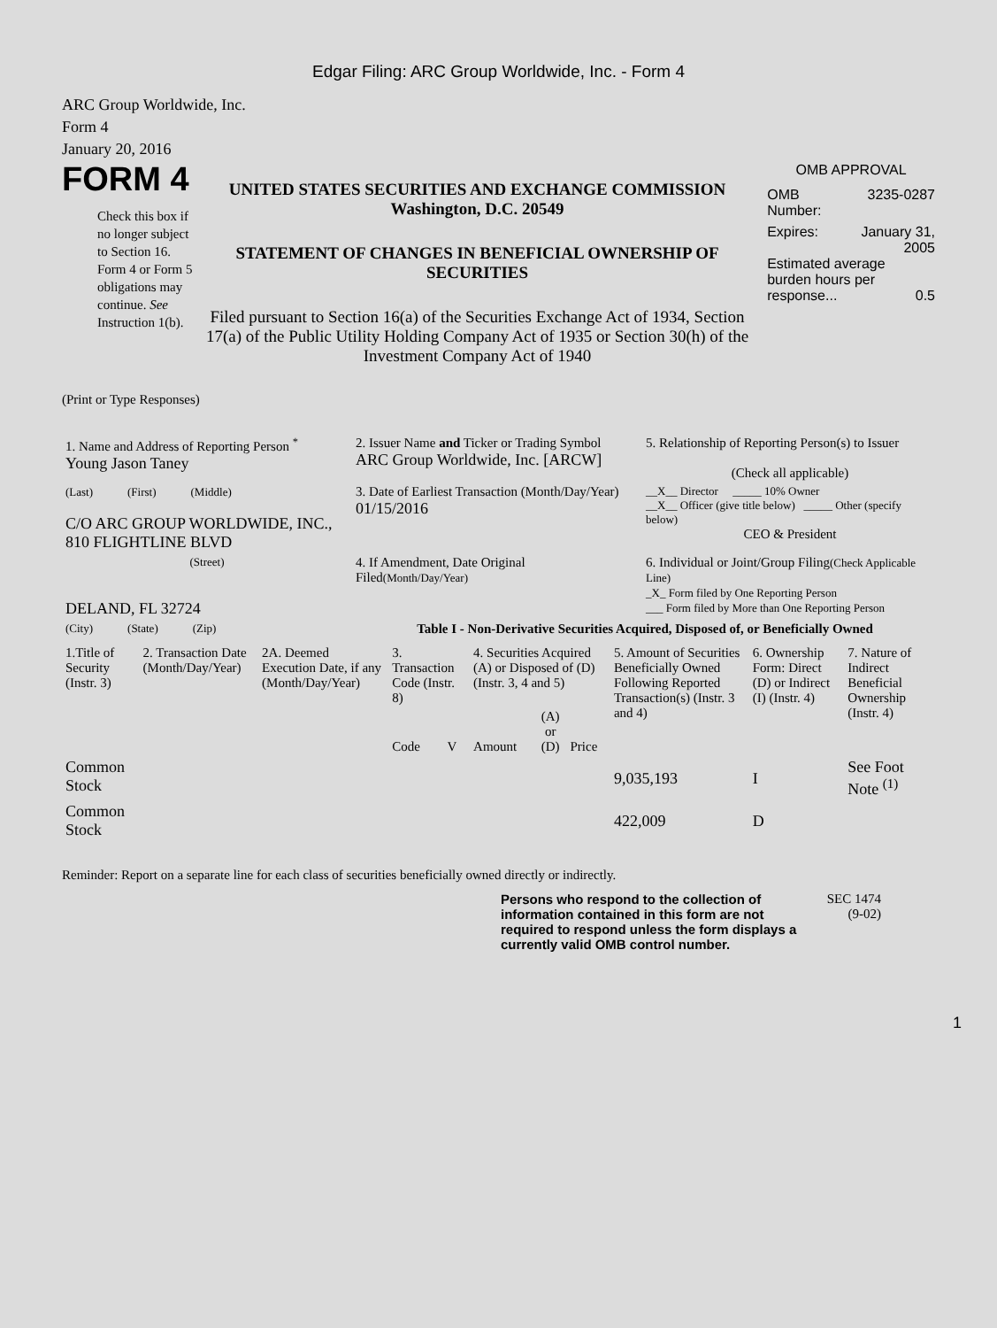Edgar Filing: ARC Group Worldwide, Inc. - Form 4
ARC Group Worldwide, Inc.
Form 4
January 20, 2016
FORM 4
Check this box if no longer subject to Section 16. Form 4 or Form 5 obligations may continue. See Instruction 1(b).
UNITED STATES SECURITIES AND EXCHANGE COMMISSION
Washington, D.C. 20549
STATEMENT OF CHANGES IN BENEFICIAL OWNERSHIP OF SECURITIES
Filed pursuant to Section 16(a) of the Securities Exchange Act of 1934, Section 17(a) of the Public Utility Holding Company Act of 1935 or Section 30(h) of the Investment Company Act of 1940
OMB APPROVAL
OMB
Number: 3235-0287
Expires: January 31,
2005
Estimated average burden hours per response... 0.5
(Print or Type Responses)
| 1. Name and Address of Reporting Person <sup>*</sup> Young Jason Taney | 2. Issuer Name and Ticker or Trading Symbol ARC Group Worldwide, Inc. [ARCW] | 5. Relationship of Reporting Person(s) to Issuer (Check all applicable) |
| (Last) (First) (Middle) C/O ARC GROUP WORLDWIDE, INC., 810 FLIGHTLINE BLVD | 3. Date of Earliest Transaction (Month/Day/Year) 01/15/2016 | __X__ Director _____ 10% Owner __X__ Officer (give title below) _____ Other (specify below) CEO & President |
| (Street) DELAND, FL 32724 | 4. If Amendment, Date Original Filed (Month/Day/Year) | 6. Individual or Joint/Group Filing (Check Applicable Line) _X_ Form filed by One Reporting Person ___ Form filed by More than One Reporting Person |
| (City) (State) (Zip) | Table I - Non-Derivative Securities Acquired, Disposed of, or Beneficially Owned | |
| 1.Title of Security (Instr. 3) | 2. Transaction Date (Month/Day/Year) | 2A. Deemed Execution Date, if any (Month/Day/Year) | 3. Transaction Code (Instr. 8) | | 4. Securities Acquired (A) or Disposed of (D) (Instr. 3, 4 and 5) | | | 5. Amount of Securities Beneficially Owned Following Reported Transaction(s) (Instr. 3 and 4) | 6. Ownership Form: Direct (D) or Indirect (I) (Instr. 4) | 7. Nature of Indirect Beneficial Ownership (Instr. 4) |
| --- | --- | --- | --- | --- | --- | --- | --- | --- | --- | --- |
| | | | Code | V | Amount | (A) or (D) | Price | | | |
| Common Stock | | | | | | | | 9,035,193 | I | See Foot Note <sup>(1)</sup> |
| Common Stock | | | | | | | | 422,009 | D | |
Reminder: Report on a separate line for each class of securities beneficially owned directly or indirectly.
Persons who respond to the collection of information contained in this form are not required to respond unless the form displays a currently valid OMB control number.
SEC 1474
(9-02)
1